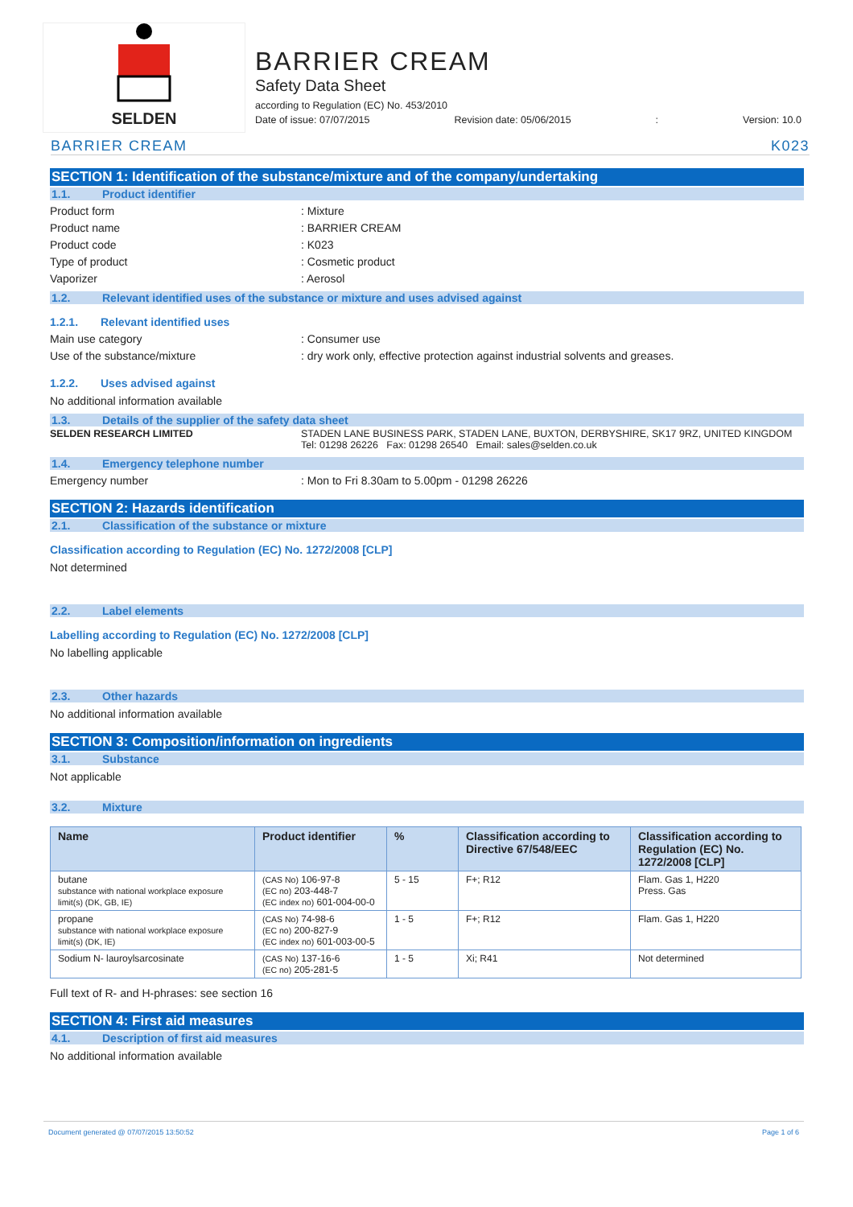SELDEN
BARRIER CREAM
Safety Data Sheet
according to Regulation (EC) No. 453/2010
Date of issue: 07/07/2015 Revision date: 05/06/2015: Version: 10.0
BARRIER CREAM K023
SECTION 1: Identification of the substance/mixture and of the company/undertaking
1.1. Product identifier
Product form : Mixture
Product name : BARRIER CREAM
Product code : K023
Type of product : Cosmetic product
Vaporizer : Aerosol
1.2. Relevant identified uses of the substance or mixture and uses advised against
1.2.1. Relevant identified uses
Main use category : Consumer use
Use of the substance/mixture : dry work only, effective protection against industrial solvents and greases.
1.2.2. Uses advised against
No additional information available
1.3. Details of the supplier of the safety data sheet
SELDEN RESEARCH LIMITED STADEN LANE BUSINESS PARK, STADEN LANE, BUXTON, DERBYSHIRE, SK17 9RZ, UNITED KINGDOM
Tel: 01298 26226 Fax: 01298 26540 Email: sales@selden.co.uk
1.4. Emergency telephone number
Emergency number : Mon to Fri 8.30am to 5.00pm - 01298 26226
SECTION 2: Hazards identification
2.1. Classification of the substance or mixture
Classification according to Regulation (EC) No. 1272/2008 [CLP]
Not determined
2.2. Label elements
Labelling according to Regulation (EC) No. 1272/2008 [CLP]
No labelling applicable
2.3. Other hazards
No additional information available
SECTION 3: Composition/information on ingredients
3.1. Substance
Not applicable
3.2. Mixture
| Name | Product identifier | % | Classification according to Directive 67/548/EEC | Classification according to Regulation (EC) No. 1272/2008 [CLP] |
| --- | --- | --- | --- | --- |
| butane substance with national workplace exposure limit(s) (DK, GB, IE) | (CAS No) 106-97-8 (EC no) 203-448-7 (EC index no) 601-004-00-0 | 5 - 15 | F+; R12 | Flam. Gas 1, H220 Press. Gas |
| propane substance with national workplace exposure limit(s) (DK, IE) | (CAS No) 74-98-6 (EC no) 200-827-9 (EC index no) 601-003-00-5 | 1 - 5 | F+; R12 | Flam. Gas 1, H220 |
| Sodium N- lauroylsarcosinate | (CAS No) 137-16-6 (EC no) 205-281-5 | 1 - 5 | Xi; R41 | Not determined |
Full text of R- and H-phrases: see section 16
SECTION 4: First aid measures
4.1. Description of first aid measures
No additional information available
Document generated @ 07/07/2015 13:50:52 Page 1 of 6